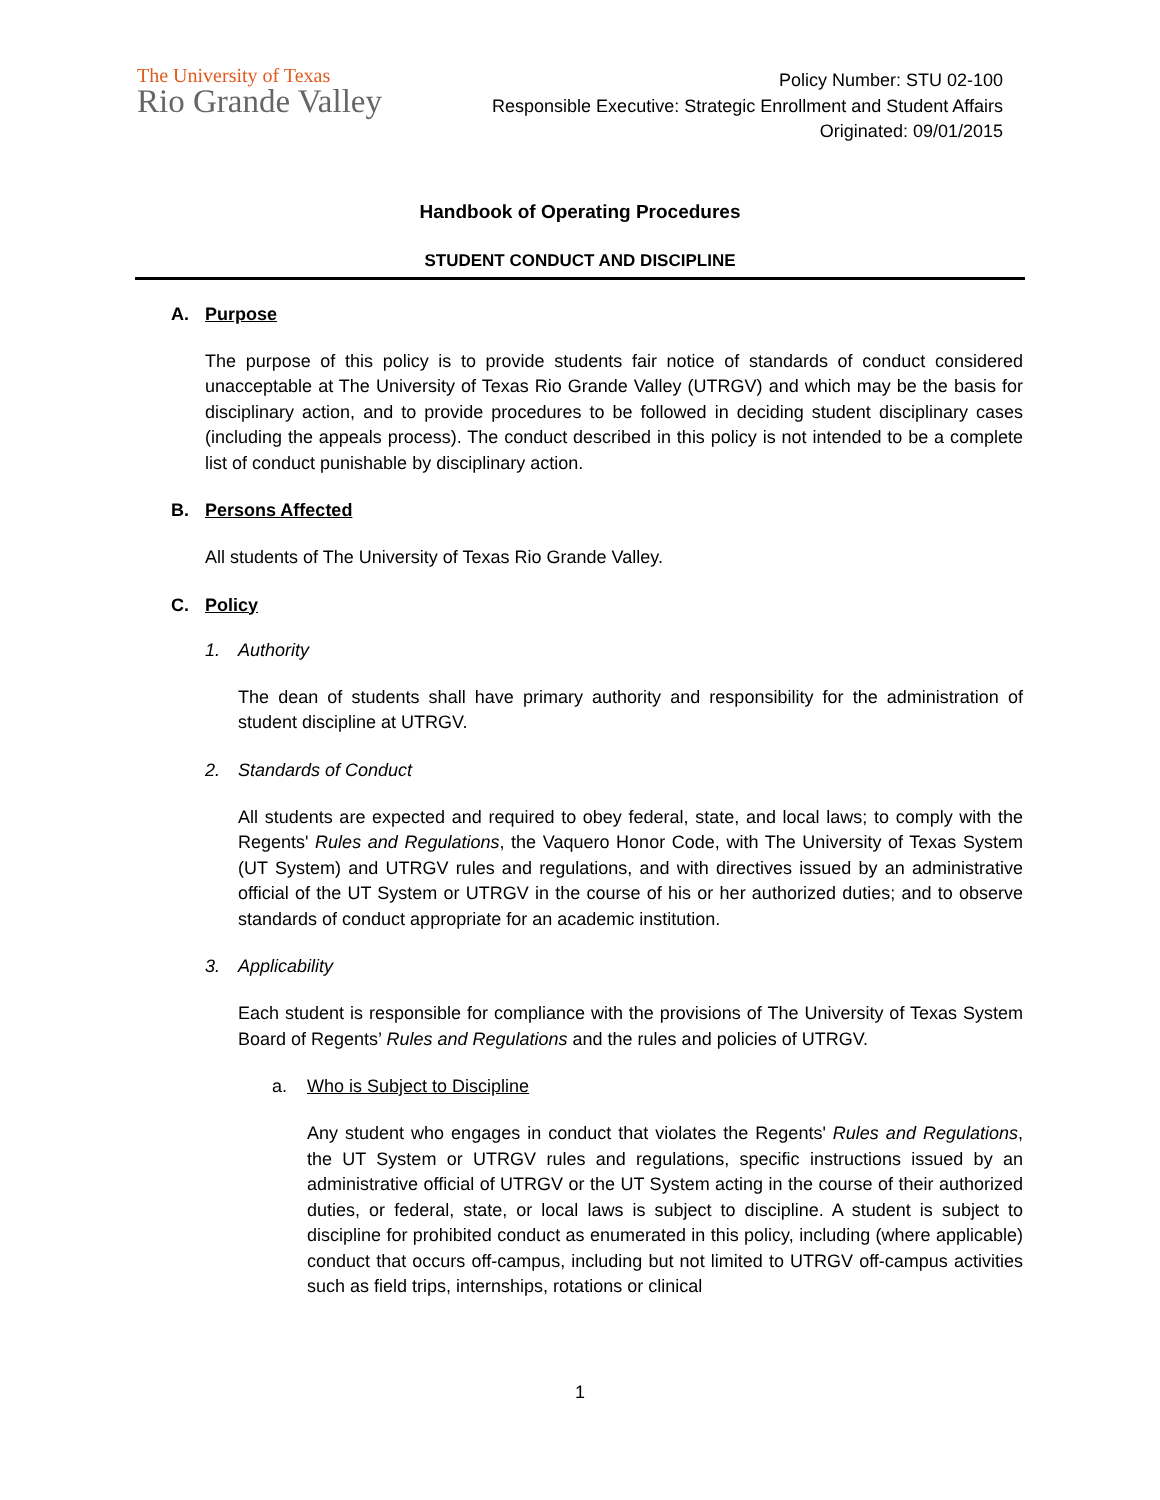The University of Texas
Rio Grande Valley
Policy Number: STU 02-100
Responsible Executive: Strategic Enrollment and Student Affairs
Originated: 09/01/2015
Handbook of Operating Procedures
STUDENT CONDUCT AND DISCIPLINE
A. Purpose
The purpose of this policy is to provide students fair notice of standards of conduct considered unacceptable at The University of Texas Rio Grande Valley (UTRGV) and which may be the basis for disciplinary action, and to provide procedures to be followed in deciding student disciplinary cases (including the appeals process). The conduct described in this policy is not intended to be a complete list of conduct punishable by disciplinary action.
B. Persons Affected
All students of The University of Texas Rio Grande Valley.
C. Policy
1. Authority
The dean of students shall have primary authority and responsibility for the administration of student discipline at UTRGV.
2. Standards of Conduct
All students are expected and required to obey federal, state, and local laws; to comply with the Regents' Rules and Regulations, the Vaquero Honor Code, with The University of Texas System (UT System) and UTRGV rules and regulations, and with directives issued by an administrative official of the UT System or UTRGV in the course of his or her authorized duties; and to observe standards of conduct appropriate for an academic institution.
3. Applicability
Each student is responsible for compliance with the provisions of The University of Texas System Board of Regents’ Rules and Regulations and the rules and policies of UTRGV.
a. Who is Subject to Discipline
Any student who engages in conduct that violates the Regents' Rules and Regulations, the UT System or UTRGV rules and regulations, specific instructions issued by an administrative official of UTRGV or the UT System acting in the course of their authorized duties, or federal, state, or local laws is subject to discipline. A student is subject to discipline for prohibited conduct as enumerated in this policy, including (where applicable) conduct that occurs off-campus, including but not limited to UTRGV off-campus activities such as field trips, internships, rotations or clinical
1